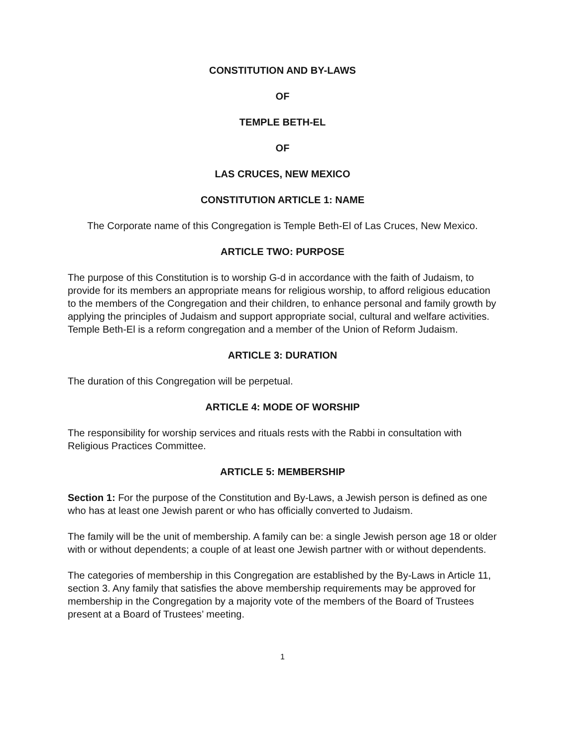CONSTITUTION AND BY-LAWS
OF
TEMPLE BETH-EL
OF
LAS CRUCES, NEW MEXICO
CONSTITUTION ARTICLE 1: NAME
The Corporate name of this Congregation is Temple Beth-El of Las Cruces, New Mexico.
ARTICLE TWO: PURPOSE
The purpose of this Constitution is to worship G-d in accordance with the faith of Judaism, to provide for its members an appropriate means for religious worship, to afford religious education to the members of the Congregation and their children, to enhance personal and family growth by applying the principles of Judaism and support appropriate social, cultural and welfare activities. Temple Beth-El is a reform congregation and a member of the Union of Reform Judaism.
ARTICLE 3: DURATION
The duration of this Congregation will be perpetual.
ARTICLE 4: MODE OF WORSHIP
The responsibility for worship services and rituals rests with the Rabbi in consultation with Religious Practices Committee.
ARTICLE 5: MEMBERSHIP
Section 1: For the purpose of the Constitution and By-Laws, a Jewish person is defined as one who has at least one Jewish parent or who has officially converted to Judaism.
The family will be the unit of membership. A family can be: a single Jewish person age 18 or older with or without dependents; a couple of at least one Jewish partner with or without dependents.
The categories of membership in this Congregation are established by the By-Laws in Article 11, section 3. Any family that satisfies the above membership requirements may be approved for membership in the Congregation by a majority vote of the members of the Board of Trustees present at a Board of Trustees’ meeting.
1